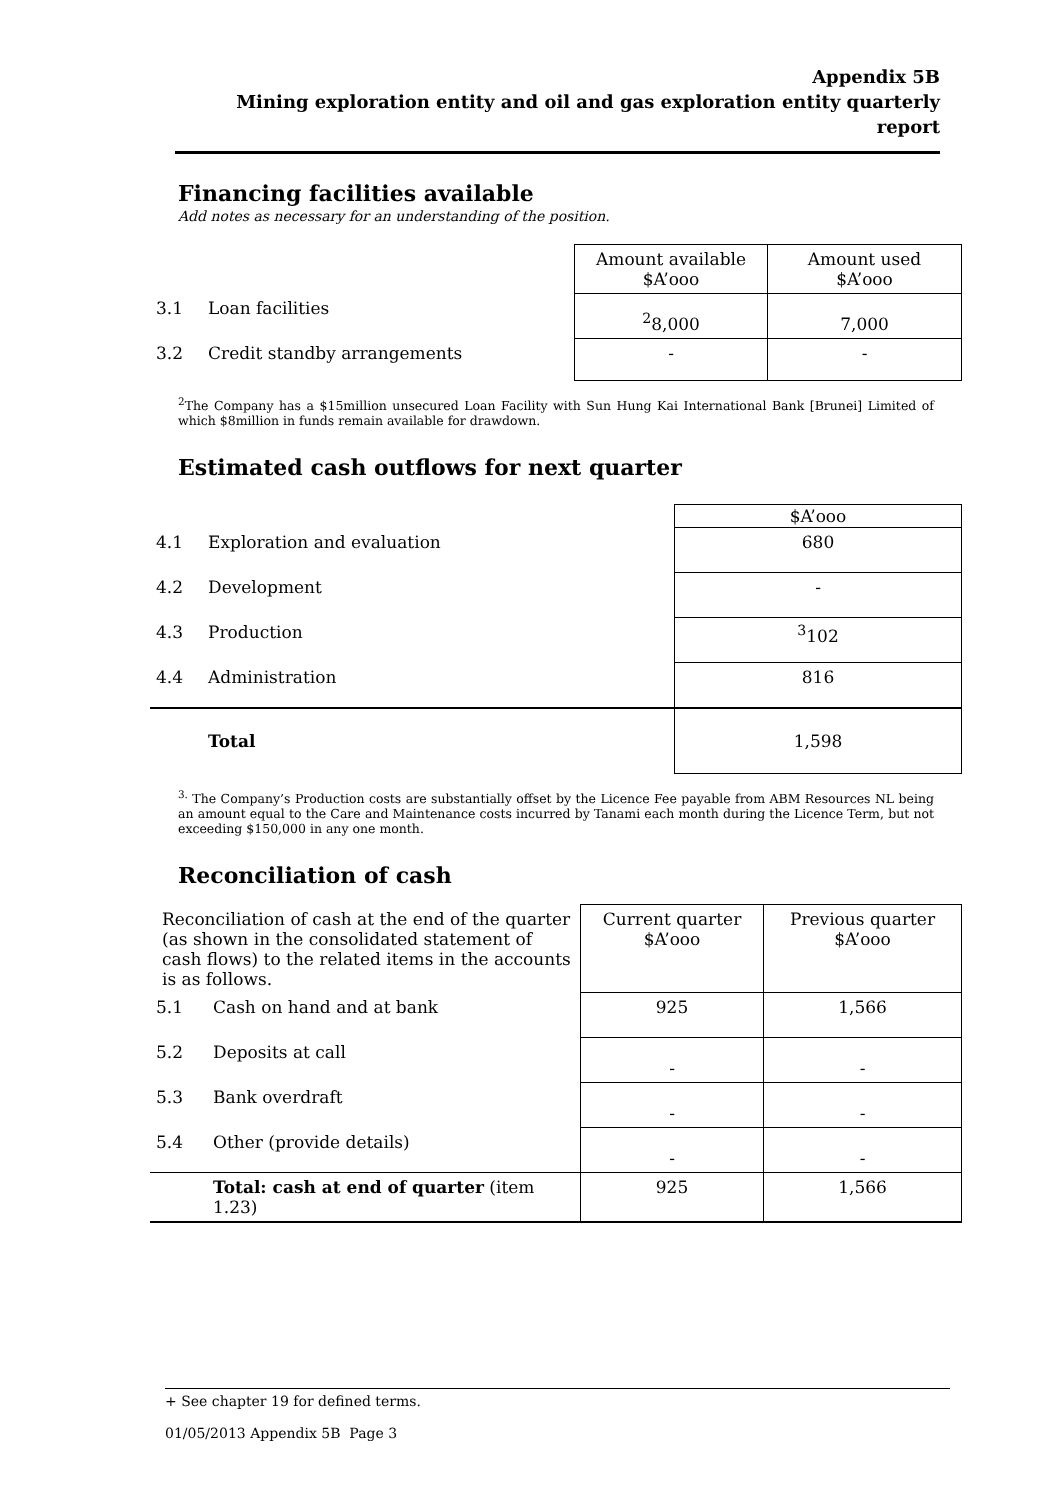Appendix 5B
Mining exploration entity and oil and gas exploration entity quarterly report
Financing facilities available
Add notes as necessary for an understanding of the position.
| | | Amount available $A’ooo | Amount used $A’ooo |
| 3.1 | Loan facilities | <sup>2</sup> 8,000 | 7,000 |
| 3.2 | Credit standby arrangements | - | - |
<sup>2</sup> The Company has a $15million unsecured Loan Facility with Sun Hung Kai International Bank [Brunei] Limited of which $8million in funds remain available for drawdown.
Estimated cash outflows for next quarter
| | | $A’ooo |
| 4.1 | Exploration and evaluation | 680 |
| 4.2 | Development | - |
| 4.3 | Production | <sup>3</sup> 102 |
| 4.4 | Administration | 816 |
| | Total | 1,598 |
<sup>3.</sup> The Company’s Production costs are substantially offset by the Licence Fee payable from ABM Resources NL being an amount equal to the Care and Maintenance costs incurred by Tanami each month during the Licence Term, but not exceeding $150,000 in any one month.
Reconciliation of cash
| Reconciliation of cash at the end of the quarter (as shown in the consolidated statement of cash flows) to the related items in the accounts is as follows. | | Current quarter $A’ooo | Previous quarter $A’ooo |
| 5.1 | Cash on hand and at bank | 925 | 1,566 |
| 5.2 | Deposits at call | - | - |
| 5.3 | Bank overdraft | - | - |
| 5.4 | Other (provide details) | - | - |
| | Total: cash at end of quarter (item 1.23) | 925 | 1,566 |
+ See chapter 19 for defined terms.
01/05/2013 Appendix 5B Page 3